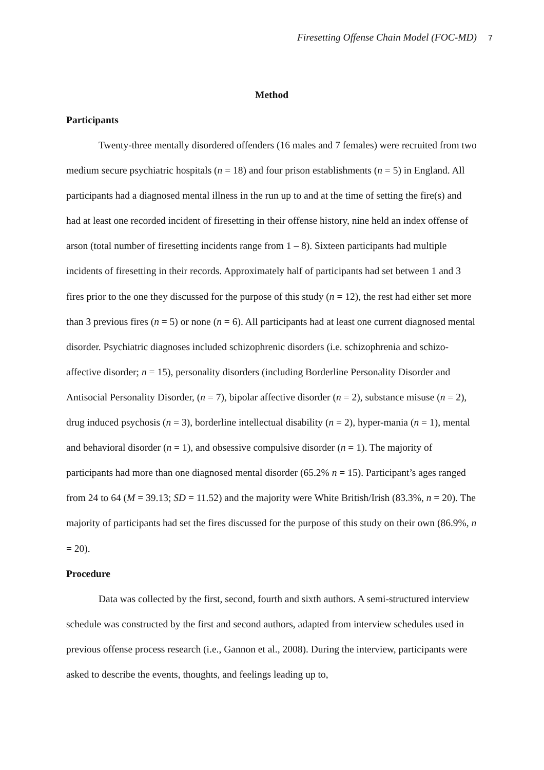Firesetting Offense Chain Model (FOC-MD) 7
Method
Participants
Twenty-three mentally disordered offenders (16 males and 7 females) were recruited from two medium secure psychiatric hospitals (n = 18) and four prison establishments (n = 5) in England. All participants had a diagnosed mental illness in the run up to and at the time of setting the fire(s) and had at least one recorded incident of firesetting in their offense history, nine held an index offense of arson (total number of firesetting incidents range from 1 – 8). Sixteen participants had multiple incidents of firesetting in their records. Approximately half of participants had set between 1 and 3 fires prior to the one they discussed for the purpose of this study (n = 12), the rest had either set more than 3 previous fires (n = 5) or none (n = 6). All participants had at least one current diagnosed mental disorder. Psychiatric diagnoses included schizophrenic disorders (i.e. schizophrenia and schizo-affective disorder; n = 15), personality disorders (including Borderline Personality Disorder and Antisocial Personality Disorder, (n = 7), bipolar affective disorder (n = 2), substance misuse (n = 2), drug induced psychosis (n = 3), borderline intellectual disability (n = 2), hyper-mania (n = 1), mental and behavioral disorder (n = 1), and obsessive compulsive disorder (n = 1). The majority of participants had more than one diagnosed mental disorder (65.2% n = 15). Participant’s ages ranged from 24 to 64 (M = 39.13; SD = 11.52) and the majority were White British/Irish (83.3%, n = 20). The majority of participants had set the fires discussed for the purpose of this study on their own (86.9%, n = 20).
Procedure
Data was collected by the first, second, fourth and sixth authors. A semi-structured interview schedule was constructed by the first and second authors, adapted from interview schedules used in previous offense process research (i.e., Gannon et al., 2008). During the interview, participants were asked to describe the events, thoughts, and feelings leading up to,